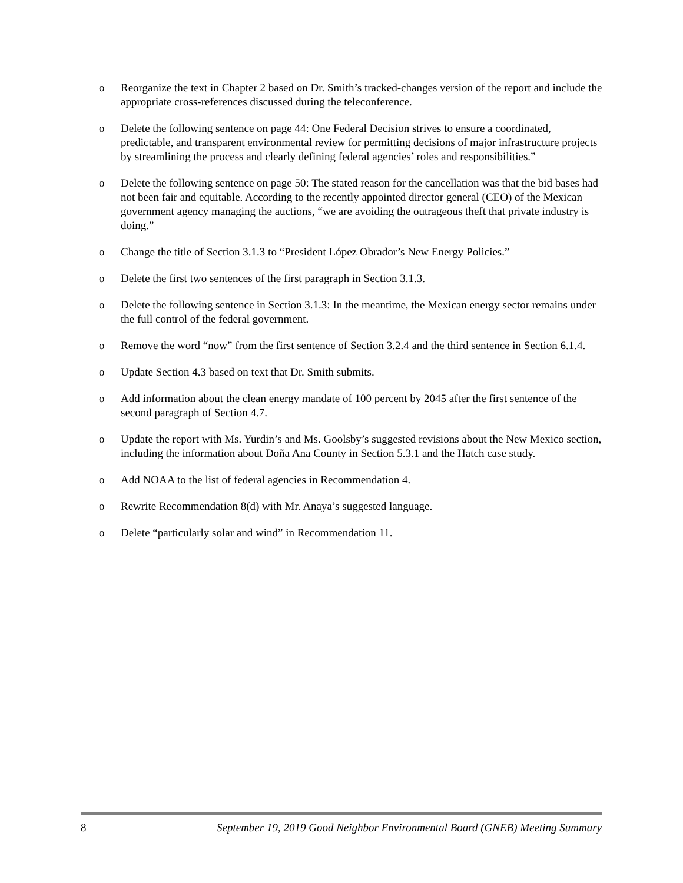o Reorganize the text in Chapter 2 based on Dr. Smith’s tracked-changes version of the report and include the appropriate cross-references discussed during the teleconference.
o Delete the following sentence on page 44: One Federal Decision strives to ensure a coordinated, predictable, and transparent environmental review for permitting decisions of major infrastructure projects by streamlining the process and clearly defining federal agencies’ roles and responsibilities.”
o Delete the following sentence on page 50: The stated reason for the cancellation was that the bid bases had not been fair and equitable. According to the recently appointed director general (CEO) of the Mexican government agency managing the auctions, “we are avoiding the outrageous theft that private industry is doing.”
o Change the title of Section 3.1.3 to “President López Obrador’s New Energy Policies.”
o Delete the first two sentences of the first paragraph in Section 3.1.3.
o Delete the following sentence in Section 3.1.3: In the meantime, the Mexican energy sector remains under the full control of the federal government.
o Remove the word “now” from the first sentence of Section 3.2.4 and the third sentence in Section 6.1.4.
o Update Section 4.3 based on text that Dr. Smith submits.
o Add information about the clean energy mandate of 100 percent by 2045 after the first sentence of the second paragraph of Section 4.7.
o Update the report with Ms. Yurdin’s and Ms. Goolsby’s suggested revisions about the New Mexico section, including the information about Doña Ana County in Section 5.3.1 and the Hatch case study.
o Add NOAA to the list of federal agencies in Recommendation 4.
o Rewrite Recommendation 8(d) with Mr. Anaya’s suggested language.
o Delete “particularly solar and wind” in Recommendation 11.
8 September 19, 2019 Good Neighbor Environmental Board (GNEB) Meeting Summary